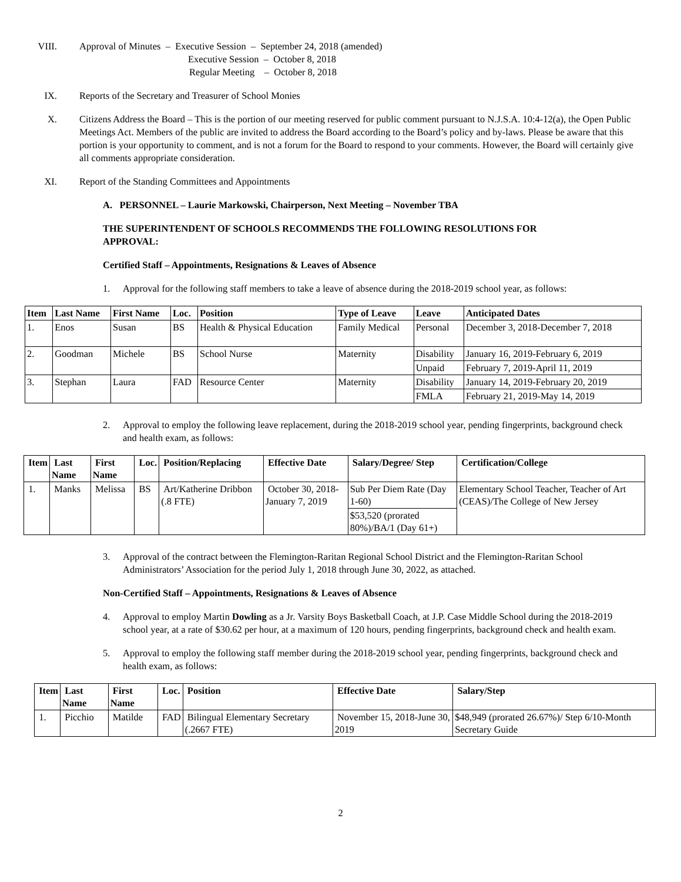VIII. Approval of Minutes – Executive Session – September 24, 2018 (amended)
Executive Session – October 8, 2018
Regular Meeting – October 8, 2018
IX. Reports of the Secretary and Treasurer of School Monies
X. Citizens Address the Board – This is the portion of our meeting reserved for public comment pursuant to N.J.S.A. 10:4-12(a), the Open Public Meetings Act. Members of the public are invited to address the Board according to the Board’s policy and by-laws. Please be aware that this portion is your opportunity to comment, and is not a forum for the Board to respond to your comments. However, the Board will certainly give all comments appropriate consideration.
XI. Report of the Standing Committees and Appointments
A. PERSONNEL – Laurie Markowski, Chairperson, Next Meeting – November TBA
THE SUPERINTENDENT OF SCHOOLS RECOMMENDS THE FOLLOWING RESOLUTIONS FOR APPROVAL:
Certified Staff – Appointments, Resignations & Leaves of Absence
1. Approval for the following staff members to take a leave of absence during the 2018-2019 school year, as follows:
| Item | Last Name | First Name | Loc. | Position | Type of Leave | Leave | Anticipated Dates |
| --- | --- | --- | --- | --- | --- | --- | --- |
| 1. | Enos | Susan | BS | Health & Physical Education | Family Medical | Personal | December 3, 2018-December 7, 2018 |
| 2. | Goodman | Michele | BS | School Nurse | Maternity | Disability | January 16, 2019-February 6, 2019 |
| | | | | | | Unpaid | February 7, 2019-April 11, 2019 |
| 3. | Stephan | Laura | FAD | Resource Center | Maternity | Disability | January 14, 2019-February 20, 2019 |
| | | | | | | FMLA | February 21, 2019-May 14, 2019 |
2. Approval to employ the following leave replacement, during the 2018-2019 school year, pending fingerprints, background check and health exam, as follows:
| Item | Last Name | First Name | Loc. | Position/Replacing | Effective Date | Salary/Degree/ Step | Certification/College |
| --- | --- | --- | --- | --- | --- | --- | --- |
| 1. | Manks | Melissa | BS | Art/Katherine Dribbon (.8 FTE) | October 30, 2018-January 7, 2019 | Sub Per Diem Rate (Day 1-60) | Elementary School Teacher, Teacher of Art (CEAS)/The College of New Jersey |
| | | | | | | $53,520 (prorated 80%)/BA/1 (Day 61+) | |
3. Approval of the contract between the Flemington-Raritan Regional School District and the Flemington-Raritan School Administrators’ Association for the period July 1, 2018 through June 30, 2022, as attached.
Non-Certified Staff – Appointments, Resignations & Leaves of Absence
4. Approval to employ Martin Dowling as a Jr. Varsity Boys Basketball Coach, at J.P. Case Middle School during the 2018-2019 school year, at a rate of $30.62 per hour, at a maximum of 120 hours, pending fingerprints, background check and health exam.
5. Approval to employ the following staff member during the 2018-2019 school year, pending fingerprints, background check and health exam, as follows:
| Item | Last Name | First Name | Loc. | Position | Effective Date | Salary/Step |
| --- | --- | --- | --- | --- | --- | --- |
| 1. | Picchio | Matilde | FAD | Bilingual Elementary Secretary (.2667 FTE) | November 15, 2018-June 30, 2019 | $48,949 (prorated 26.67%)/ Step 6/10-Month Secretary Guide |
2